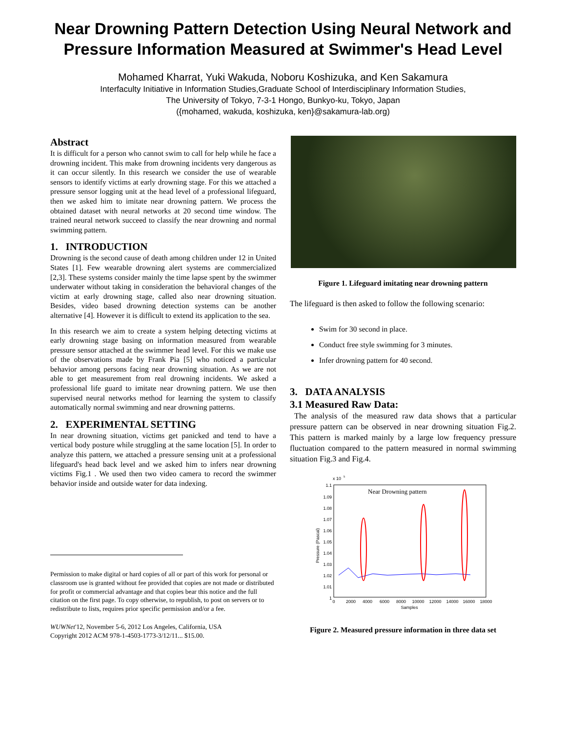Near Drowning Pattern Detection Using Neural Network and Pressure Information Measured at Swimmer's Head Level
Mohamed Kharrat, Yuki Wakuda, Noboru Koshizuka, and Ken Sakamura
Interfaculty Initiative in Information Studies,Graduate School of Interdisciplinary Information Studies,
The University of Tokyo, 7-3-1 Hongo, Bunkyo-ku, Tokyo, Japan
({mohamed, wakuda, koshizuka, ken}@sakamura-lab.org)
Abstract
It is difficult for a person who cannot swim to call for help while he face a drowning incident. This make from drowning incidents very dangerous as it can occur silently. In this research we consider the use of wearable sensors to identify victims at early drowning stage. For this we attached a pressure sensor logging unit at the head level of a professional lifeguard, then we asked him to imitate near drowning pattern. We process the obtained dataset with neural networks at 20 second time window. The trained neural network succeed to classify the near drowning and normal swimming pattern.
1. INTRODUCTION
Drowning is the second cause of death among children under 12 in United States [1]. Few wearable drowning alert systems are commercialized [2,3]. These systems consider mainly the time lapse spent by the swimmer underwater without taking in consideration the behavioral changes of the victim at early drowning stage, called also near drowning situation. Besides, video based drowning detection systems can be another alternative [4]. However it is difficult to extend its application to the sea.
In this research we aim to create a system helping detecting victims at early drowning stage basing on information measured from wearable pressure sensor attached at the swimmer head level. For this we make use of the observations made by Frank Pia [5] who noticed a particular behavior among persons facing near drowning situation. As we are not able to get measurement from real drowning incidents. We asked a professional life guard to imitate near drowning pattern. We use then supervised neural networks method for learning the system to classify automatically normal swimming and near drowning patterns.
2. EXPERIMENTAL SETTING
In near drowning situation, victims get panicked and tend to have a vertical body posture while struggling at the same location [5]. In order to analyze this pattern, we attached a pressure sensing unit at a professional lifeguard's head back level and we asked him to infers near drowning victims Fig.1 . We used then two video camera to record the swimmer behavior inside and outside water for data indexing.
Permission to make digital or hard copies of all or part of this work for personal or classroom use is granted without fee provided that copies are not made or distributed for profit or commercial advantage and that copies bear this notice and the full citation on the first page. To copy otherwise, to republish, to post on servers or to redistribute to lists, requires prior specific permission and/or a fee.
WUWNet'12, November 5-6, 2012 Los Angeles, California, USA
Copyright 2012 ACM 978-1-4503-1773-3/12/11... $15.00.
Figure 1. Lifeguard imitating near drowning pattern
The lifeguard is then asked to follow the following scenario:
Swim for 30 second in place.
Conduct free style swimming for 3 minutes.
Infer drowning pattern for 40 second.
3. DATA ANALYSIS
3.1 Measured Raw Data:
The analysis of the measured raw data shows that a particular pressure pattern can be observed in near drowning situation Fig.2. This pattern is marked mainly by a large low frequency pressure fluctuation compared to the pattern measured in normal swimming situation Fig.3 and Fig.4.
x 10
5
1.1
1.09
1.08
1.07
1.06
1.05
1.04
1.03
1.02
1.01
1
0
2000
4000
6000
8000
10000
12000
14000
16000
18000
Samples
Pressure (Pascal)
Near Drowning pattern
Figure 2. Measured pressure information in three data set